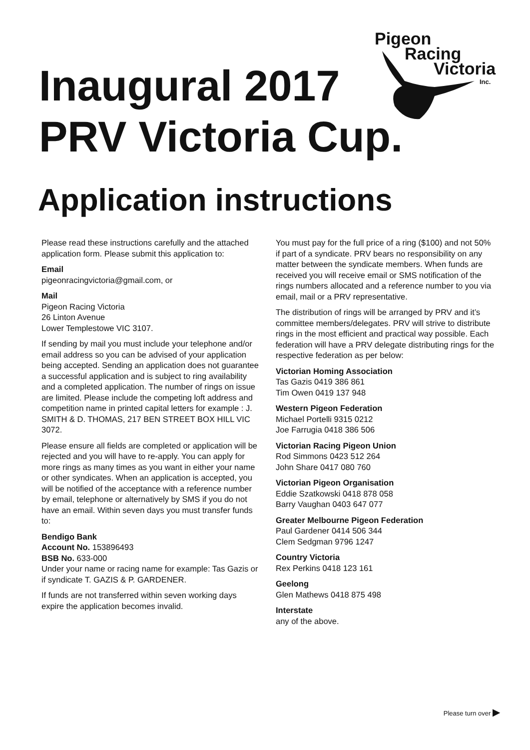Pigeon
Racing
Victoria
Inc.
Inaugural 2017
PRV Victoria Cup.
Application instructions
Please read these instructions carefully and the attached application form. Please submit this application to:
Email
pigeonracingvictoria@gmail.com, or
Mail
Pigeon Racing Victoria
26 Linton Avenue
Lower Templestowe VIC 3107.
If sending by mail you must include your telephone and/or email address so you can be advised of your application being accepted. Sending an application does not guarantee a successful application and is subject to ring availability and a completed application. The number of rings on issue are limited. Please include the competing loft address and competition name in printed capital letters for example : J. SMITH & D. THOMAS, 217 BEN STREET BOX HILL VIC 3072.
Please ensure all fields are completed or application will be rejected and you will have to re-apply. You can apply for more rings as many times as you want in either your name or other syndicates. When an application is accepted, you will be notified of the acceptance with a reference number by email, telephone or alternatively by SMS if you do not have an email. Within seven days you must transfer funds to:
Bendigo Bank
Account No. 153896493
BSB No. 633-000
Under your name or racing name for example: Tas Gazis or if syndicate T. GAZIS & P. GARDENER.
If funds are not transferred within seven working days expire the application becomes invalid.
You must pay for the full price of a ring ($100) and not 50% if part of a syndicate. PRV bears no responsibility on any matter between the syndicate members. When funds are received you will receive email or SMS notification of the rings numbers allocated and a reference number to you via email, mail or a PRV representative.
The distribution of rings will be arranged by PRV and it’s committee members/delegates. PRV will strive to distribute rings in the most efficient and practical way possible. Each federation will have a PRV delegate distributing rings for the respective federation as per below:
Victorian Homing Association
Tas Gazis 0419 386 861
Tim Owen 0419 137 948
Western Pigeon Federation
Michael Portelli 9315 0212
Joe Farrugia 0418 386 506
Victorian Racing Pigeon Union
Rod Simmons 0423 512 264
John Share 0417 080 760
Victorian Pigeon Organisation
Eddie Szatkowski 0418 878 058
Barry Vaughan 0403 647 077
Greater Melbourne Pigeon Federation
Paul Gardener 0414 506 344
Clem Sedgman 9796 1247
Country Victoria
Rex Perkins 0418 123 161
Geelong
Glen Mathews 0418 875 498
Interstate
any of the above.
Please turn over ▶